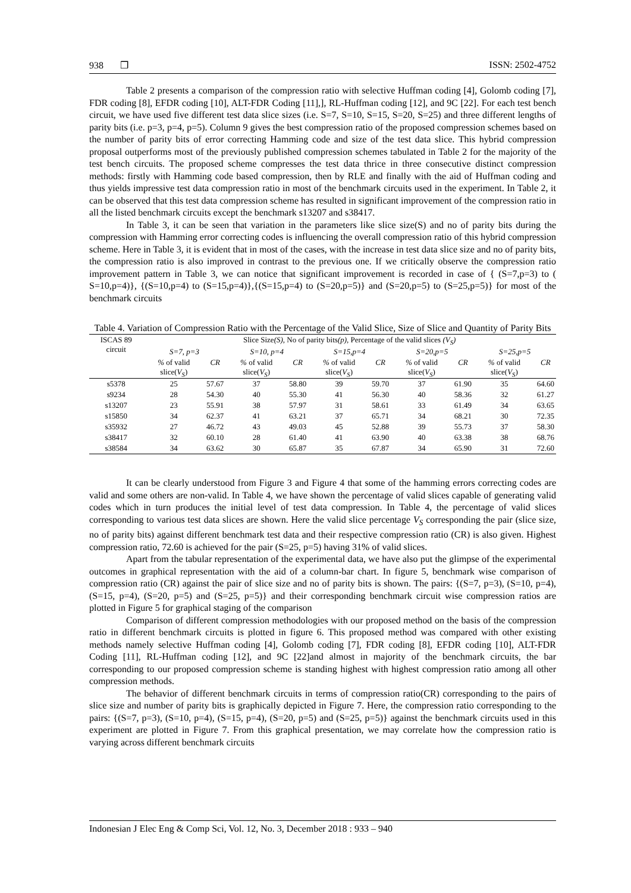938 ❒ ISSN: 2502-4752
Table 2 presents a comparison of the compression ratio with selective Huffman coding [4], Golomb coding [7], FDR coding [8], EFDR coding [10], ALT-FDR Coding [11],], RL-Huffman coding [12], and 9C [22]. For each test bench circuit, we have used five different test data slice sizes (i.e. S=7, S=10, S=15, S=20, S=25) and three different lengths of parity bits (i.e. p=3, p=4, p=5). Column 9 gives the best compression ratio of the proposed compression schemes based on the number of parity bits of error correcting Hamming code and size of the test data slice. This hybrid compression proposal outperforms most of the previously published compression schemes tabulated in Table 2 for the majority of the test bench circuits. The proposed scheme compresses the test data thrice in three consecutive distinct compression methods: firstly with Hamming code based compression, then by RLE and finally with the aid of Huffman coding and thus yields impressive test data compression ratio in most of the benchmark circuits used in the experiment. In Table 2, it can be observed that this test data compression scheme has resulted in significant improvement of the compression ratio in all the listed benchmark circuits except the benchmark s13207 and s38417.
In Table 3, it can be seen that variation in the parameters like slice size(S) and no of parity bits during the compression with Hamming error correcting codes is influencing the overall compression ratio of this hybrid compression scheme. Here in Table 3, it is evident that in most of the cases, with the increase in test data slice size and no of parity bits, the compression ratio is also improved in contrast to the previous one. If we critically observe the compression ratio improvement pattern in Table 3, we can notice that significant improvement is recorded in case of { (S=7,p=3) to ( S=10,p=4)}, {(S=10,p=4) to (S=15,p=4)},{(S=15,p=4) to (S=20,p=5)} and (S=20,p=5) to (S=25,p=5)} for most of the benchmark circuits
Table 4. Variation of Compression Ratio with the Percentage of the Valid Slice, Size of Slice and Quantity of Parity Bits
| ISCAS 89 circuit | Slice Size (S) , No of parity bits (p) , Percentage of the valid slices (V<sub>S</sub>) | | | | | | | | | |
| --- | --- | --- | --- | --- | --- | --- | --- | --- | --- | --- |
| | S=7, p=3 | | S=10, p=4 | | S=15,p=4 | | S=20,p=5 | | S=25,p=5 | |
| | % of valid slice( V<sub>S</sub> ) | CR | % of valid slice( V<sub>S</sub> ) | CR | % of valid slice( V<sub>S</sub> ) | CR | % of valid slice( V<sub>S</sub> ) | CR | % of valid slice( V<sub>S</sub> ) | CR |
| s5378 | 25 | 57.67 | 37 | 58.80 | 39 | 59.70 | 37 | 61.90 | 35 | 64.60 |
| s9234 | 28 | 54.30 | 40 | 55.30 | 41 | 56.30 | 40 | 58.36 | 32 | 61.27 |
| s13207 | 23 | 55.91 | 38 | 57.97 | 31 | 58.61 | 33 | 61.49 | 34 | 63.65 |
| s15850 | 34 | 62.37 | 41 | 63.21 | 37 | 65.71 | 34 | 68.21 | 30 | 72.35 |
| s35932 | 27 | 46.72 | 43 | 49.03 | 45 | 52.88 | 39 | 55.73 | 37 | 58.30 |
| s38417 | 32 | 60.10 | 28 | 61.40 | 41 | 63.90 | 40 | 63.38 | 38 | 68.76 |
| s38584 | 34 | 63.62 | 30 | 65.87 | 35 | 67.87 | 34 | 65.90 | 31 | 72.60 |
It can be clearly understood from Figure 3 and Figure 4 that some of the hamming errors correcting codes are valid and some others are non-valid. In Table 4, we have shown the percentage of valid slices capable of generating valid codes which in turn produces the initial level of test data compression. In Table 4, the percentage of valid slices corresponding to various test data slices are shown. Here the valid slice percentage V<sub>S</sub> corresponding the pair (slice size, no of parity bits) against different benchmark test data and their respective compression ratio (CR) is also given. Highest compression ratio, 72.60 is achieved for the pair (S=25, p=5) having 31% of valid slices.
Apart from the tabular representation of the experimental data, we have also put the glimpse of the experimental outcomes in graphical representation with the aid of a column-bar chart. In figure 5, benchmark wise comparison of compression ratio (CR) against the pair of slice size and no of parity bits is shown. The pairs: {(S=7, p=3), (S=10, p=4), (S=15, p=4), (S=20, p=5) and (S=25, p=5)} and their corresponding benchmark circuit wise compression ratios are plotted in Figure 5 for graphical staging of the comparison
Comparison of different compression methodologies with our proposed method on the basis of the compression ratio in different benchmark circuits is plotted in figure 6. This proposed method was compared with other existing methods namely selective Huffman coding [4], Golomb coding [7], FDR coding [8], EFDR coding [10], ALT-FDR Coding [11], RL-Huffman coding [12], and 9C [22]and almost in majority of the benchmark circuits, the bar corresponding to our proposed compression scheme is standing highest with highest compression ratio among all other compression methods.
The behavior of different benchmark circuits in terms of compression ratio(CR) corresponding to the pairs of slice size and number of parity bits is graphically depicted in Figure 7. Here, the compression ratio corresponding to the pairs: {(S=7, p=3), (S=10, p=4), (S=15, p=4), (S=20, p=5) and (S=25, p=5)} against the benchmark circuits used in this experiment are plotted in Figure 7. From this graphical presentation, we may correlate how the compression ratio is varying across different benchmark circuits
Indonesian J Elec Eng & Comp Sci, Vol. 12, No. 3, December 2018 : 933 – 940